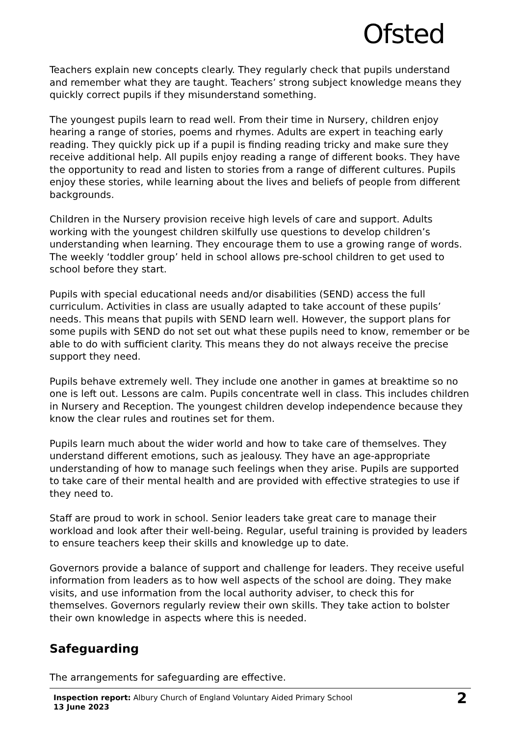Ofsted
Teachers explain new concepts clearly. They regularly check that pupils understand and remember what they are taught. Teachers’ strong subject knowledge means they quickly correct pupils if they misunderstand something.
The youngest pupils learn to read well. From their time in Nursery, children enjoy hearing a range of stories, poems and rhymes. Adults are expert in teaching early reading. They quickly pick up if a pupil is finding reading tricky and make sure they receive additional help. All pupils enjoy reading a range of different books. They have the opportunity to read and listen to stories from a range of different cultures. Pupils enjoy these stories, while learning about the lives and beliefs of people from different backgrounds.
Children in the Nursery provision receive high levels of care and support. Adults working with the youngest children skilfully use questions to develop children’s understanding when learning. They encourage them to use a growing range of words. The weekly ‘toddler group’ held in school allows pre-school children to get used to school before they start.
Pupils with special educational needs and/or disabilities (SEND) access the full curriculum. Activities in class are usually adapted to take account of these pupils’ needs. This means that pupils with SEND learn well. However, the support plans for some pupils with SEND do not set out what these pupils need to know, remember or be able to do with sufficient clarity. This means they do not always receive the precise support they need.
Pupils behave extremely well. They include one another in games at breaktime so no one is left out. Lessons are calm. Pupils concentrate well in class. This includes children in Nursery and Reception. The youngest children develop independence because they know the clear rules and routines set for them.
Pupils learn much about the wider world and how to take care of themselves. They understand different emotions, such as jealousy. They have an age-appropriate understanding of how to manage such feelings when they arise. Pupils are supported to take care of their mental health and are provided with effective strategies to use if they need to.
Staff are proud to work in school. Senior leaders take great care to manage their workload and look after their well-being. Regular, useful training is provided by leaders to ensure teachers keep their skills and knowledge up to date.
Governors provide a balance of support and challenge for leaders. They receive useful information from leaders as to how well aspects of the school are doing. They make visits, and use information from the local authority adviser, to check this for themselves. Governors regularly review their own skills. They take action to bolster their own knowledge in aspects where this is needed.
Safeguarding
The arrangements for safeguarding are effective.
Inspection report: Albury Church of England Voluntary Aided Primary School
13 June 2023
2